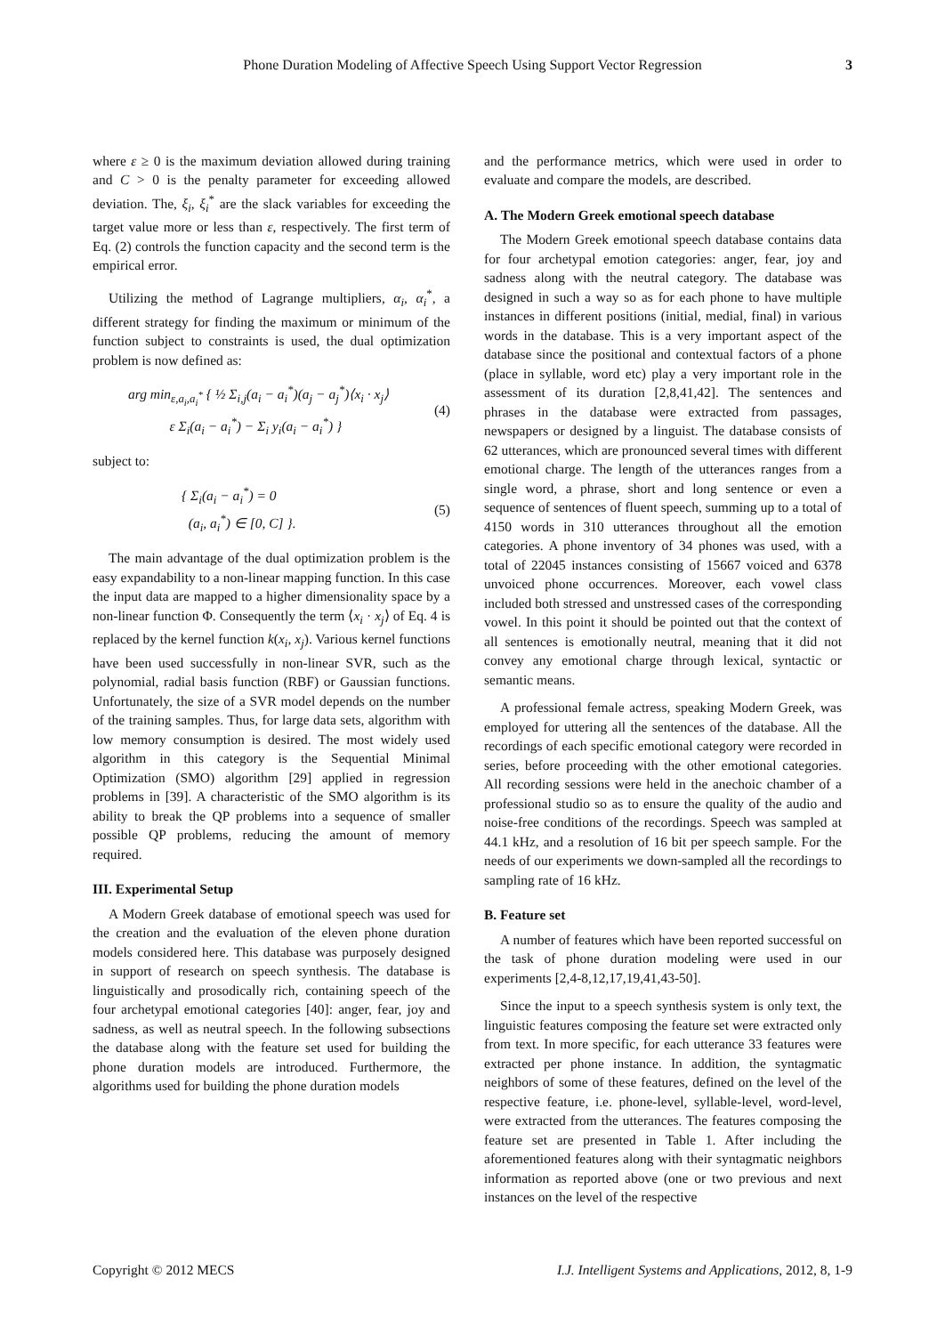Phone Duration Modeling of Affective Speech Using Support Vector Regression 3
where ε ≥ 0 is the maximum deviation allowed during training and C > 0 is the penalty parameter for exceeding allowed deviation. The, ξ<sub>i</sub>, ξ<sub>i</sub><sup>*</sup> are the slack variables for exceeding the target value more or less than ε, respectively. The first term of Eq. (2) controls the function capacity and the second term is the empirical error.
Utilizing the method of Lagrange multipliers, α<sub>i</sub>, α<sub>i</sub><sup>*</sup>, a different strategy for finding the maximum or minimum of the function subject to constraints is used, the dual optimization problem is now defined as:
arg min<sub>ε,a<sub>i</sub>,a<sub>i</sub><sup>*</sup></sub> { ½ Σ<sub>i,j</sub>(a<sub>i</sub> − a<sub>i</sub><sup>*</sup>)(a<sub>j</sub> − a<sub>j</sub><sup>*</sup>)⟨x<sub>i</sub> · x<sub>j</sub>⟩
ε Σ<sub>i</sub>(a<sub>i</sub> − a<sub>i</sub><sup>*</sup>) − Σ<sub>i</sub> y<sub>i</sub>(a<sub>i</sub> − a<sub>i</sub><sup>*</sup>) }
(4)
subject to:
{ Σ<sub>i</sub>(a<sub>i</sub> − a<sub>i</sub><sup>*</sup>) = 0
(a<sub>i</sub>, a<sub>i</sub><sup>*</sup>) ∈ [0, C] }.
(5)
The main advantage of the dual optimization problem is the easy expandability to a non-linear mapping function. In this case the input data are mapped to a higher dimensionality space by a non-linear function Φ. Consequently the term ⟨x<sub>i</sub> · x<sub>j</sub>⟩ of Eq. 4 is replaced by the kernel function k(x<sub>i</sub>, x<sub>j</sub>). Various kernel functions have been used successfully in non-linear SVR, such as the polynomial, radial basis function (RBF) or Gaussian functions. Unfortunately, the size of a SVR model depends on the number of the training samples. Thus, for large data sets, algorithm with low memory consumption is desired. The most widely used algorithm in this category is the Sequential Minimal Optimization (SMO) algorithm [29] applied in regression problems in [39]. A characteristic of the SMO algorithm is its ability to break the QP problems into a sequence of smaller possible QP problems, reducing the amount of memory required.
III. Experimental Setup
A Modern Greek database of emotional speech was used for the creation and the evaluation of the eleven phone duration models considered here. This database was purposely designed in support of research on speech synthesis. The database is linguistically and prosodically rich, containing speech of the four archetypal emotional categories [40]: anger, fear, joy and sadness, as well as neutral speech. In the following subsections the database along with the feature set used for building the phone duration models are introduced. Furthermore, the algorithms used for building the phone duration models
and the performance metrics, which were used in order to evaluate and compare the models, are described.
A. The Modern Greek emotional speech database
The Modern Greek emotional speech database contains data for four archetypal emotion categories: anger, fear, joy and sadness along with the neutral category. The database was designed in such a way so as for each phone to have multiple instances in different positions (initial, medial, final) in various words in the database. This is a very important aspect of the database since the positional and contextual factors of a phone (place in syllable, word etc) play a very important role in the assessment of its duration [2,8,41,42]. The sentences and phrases in the database were extracted from passages, newspapers or designed by a linguist. The database consists of 62 utterances, which are pronounced several times with different emotional charge. The length of the utterances ranges from a single word, a phrase, short and long sentence or even a sequence of sentences of fluent speech, summing up to a total of 4150 words in 310 utterances throughout all the emotion categories. A phone inventory of 34 phones was used, with a total of 22045 instances consisting of 15667 voiced and 6378 unvoiced phone occurrences. Moreover, each vowel class included both stressed and unstressed cases of the corresponding vowel. In this point it should be pointed out that the context of all sentences is emotionally neutral, meaning that it did not convey any emotional charge through lexical, syntactic or semantic means.
A professional female actress, speaking Modern Greek, was employed for uttering all the sentences of the database. All the recordings of each specific emotional category were recorded in series, before proceeding with the other emotional categories. All recording sessions were held in the anechoic chamber of a professional studio so as to ensure the quality of the audio and noise-free conditions of the recordings. Speech was sampled at 44.1 kHz, and a resolution of 16 bit per speech sample. For the needs of our experiments we down-sampled all the recordings to sampling rate of 16 kHz.
B. Feature set
A number of features which have been reported successful on the task of phone duration modeling were used in our experiments [2,4-8,12,17,19,41,43-50].
Since the input to a speech synthesis system is only text, the linguistic features composing the feature set were extracted only from text. In more specific, for each utterance 33 features were extracted per phone instance. In addition, the syntagmatic neighbors of some of these features, defined on the level of the respective feature, i.e. phone-level, syllable-level, word-level, were extracted from the utterances. The features composing the feature set are presented in Table 1. After including the aforementioned features along with their syntagmatic neighbors information as reported above (one or two previous and next instances on the level of the respective
Copyright © 2012 MECS I.J. Intelligent Systems and Applications, 2012, 8, 1-9